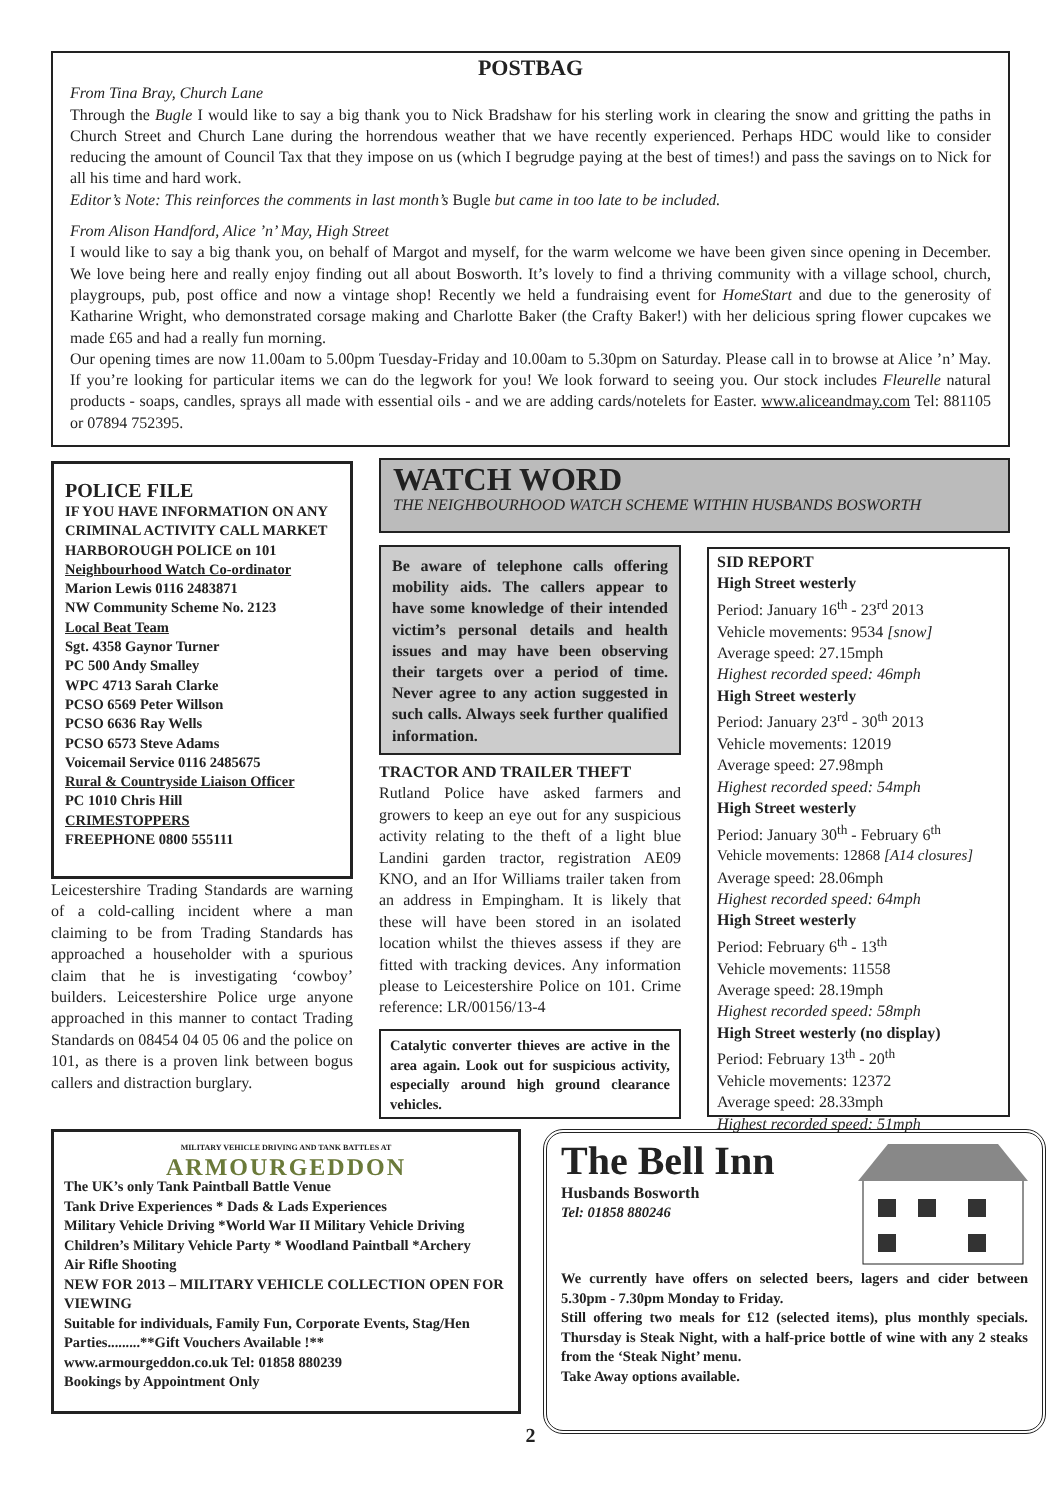POSTBAG
From Tina Bray, Church Lane
Through the Bugle I would like to say a big thank you to Nick Bradshaw for his sterling work in clearing the snow and gritting the paths in Church Street and Church Lane during the horrendous weather that we have recently experienced. Perhaps HDC would like to consider reducing the amount of Council Tax that they impose on us (which I begrudge paying at the best of times!) and pass the savings on to Nick for all his time and hard work.
Editor’s Note: This reinforces the comments in last month’s Bugle but came in too late to be included.
From Alison Handford, Alice ’n’ May, High Street
I would like to say a big thank you, on behalf of Margot and myself, for the warm welcome we have been given since opening in December. We love being here and really enjoy finding out all about Bosworth. It’s lovely to find a thriving community with a village school, church, playgroups, pub, post office and now a vintage shop! Recently we held a fundraising event for HomeStart and due to the generosity of Katharine Wright, who demonstrated corsage making and Charlotte Baker (the Crafty Baker!) with her delicious spring flower cupcakes we made £65 and had a really fun morning.
Our opening times are now 11.00am to 5.00pm Tuesday-Friday and 10.00am to 5.30pm on Saturday. Please call in to browse at Alice ’n’ May. If you’re looking for particular items we can do the legwork for you! We look forward to seeing you. Our stock includes Fleurelle natural products - soaps, candles, sprays all made with essential oils - and we are adding cards/notelets for Easter. www.aliceandmay.com Tel: 881105 or 07894 752395.
POLICE FILE
IF YOU HAVE INFORMATION ON ANY CRIMINAL ACTIVITY CALL MARKET HARBOROUGH POLICE on 101
Neighbourhood Watch Co-ordinator
Marion Lewis 0116 2483871
NW Community Scheme No. 2123
Local Beat Team
Sgt. 4358 Gaynor Turner
PC 500 Andy Smalley
WPC 4713 Sarah Clarke
PCSO 6569 Peter Willson
PCSO 6636 Ray Wells
PCSO 6573 Steve Adams
Voicemail Service 0116 2485675
Rural & Countryside Liaison Officer
PC 1010 Chris Hill
CRIMESTOPPERS
FREEPHONE 0800 555111
Leicestershire Trading Standards are warning of a cold-calling incident where a man claiming to be from Trading Standards has approached a householder with a spurious claim that he is investigating ‘cowboy’ builders. Leicestershire Police urge anyone approached in this manner to contact Trading Standards on 08454 04 05 06 and the police on 101, as there is a proven link between bogus callers and distraction burglary.
WATCH WORD
THE NEIGHBOURHOOD WATCH SCHEME WITHIN HUSBANDS BOSWORTH
Be aware of telephone calls offering mobility aids. The callers appear to have some knowledge of their intended victim’s personal details and health issues and may have been observing their targets over a period of time. Never agree to any action suggested in such calls. Always seek further qualified information.
TRACTOR AND TRAILER THEFT
Rutland Police have asked farmers and growers to keep an eye out for any suspicious activity relating to the theft of a light blue Landini garden tractor, registration AE09 KNO, and an Ifor Williams trailer taken from an address in Empingham. It is likely that these will have been stored in an isolated location whilst the thieves assess if they are fitted with tracking devices. Any information please to Leicestershire Police on 101. Crime reference: LR/00156/13-4
Catalytic converter thieves are active in the area again. Look out for suspicious activity, especially around high ground clearance vehicles.
SID REPORT
High Street westerly
Period: January 16<sup>th</sup> - 23<sup>rd</sup> 2013
Vehicle movements: 9534 [snow]
Average speed: 27.15mph
Highest recorded speed: 46mph
High Street westerly
Period: January 23<sup>rd</sup> - 30<sup>th</sup> 2013
Vehicle movements: 12019
Average speed: 27.98mph
Highest recorded speed: 54mph
High Street westerly
Period: January 30<sup>th</sup> - February 6<sup>th</sup>
Vehicle movements: 12868 [A14 closures]
Average speed: 28.06mph
Highest recorded speed: 64mph
High Street westerly
Period: February 6<sup>th</sup> - 13<sup>th</sup>
Vehicle movements: 11558
Average speed: 28.19mph
Highest recorded speed: 58mph
High Street westerly (no display)
Period: February 13<sup>th</sup> - 20<sup>th</sup>
Vehicle movements: 12372
Average speed: 28.33mph
Highest recorded speed: 51mph
MILITARY VEHICLE DRIVING AND TANK BATTLES AT
ARMOURGEDDON
The UK’s only Tank Paintball Battle Venue
Tank Drive Experiences * Dads & Lads Experiences
Military Vehicle Driving *World War II Military Vehicle Driving
Children’s Military Vehicle Party * Woodland Paintball *Archery
Air Rifle Shooting
NEW FOR 2013 – MILITARY VEHICLE COLLECTION OPEN FOR VIEWING
Suitable for individuals, Family Fun, Corporate Events, Stag/Hen Parties.........**Gift Vouchers Available !**
www.armourgeddon.co.uk Tel: 01858 880239
Bookings by Appointment Only
The Bell Inn
Husbands Bosworth
Tel: 01858 880246
We currently have offers on selected beers, lagers and cider between 5.30pm - 7.30pm Monday to Friday.
Still offering two meals for £12 (selected items), plus monthly specials. Thursday is Steak Night, with a half-price bottle of wine with any 2 steaks from the ‘Steak Night’ menu.
Take Away options available.
2